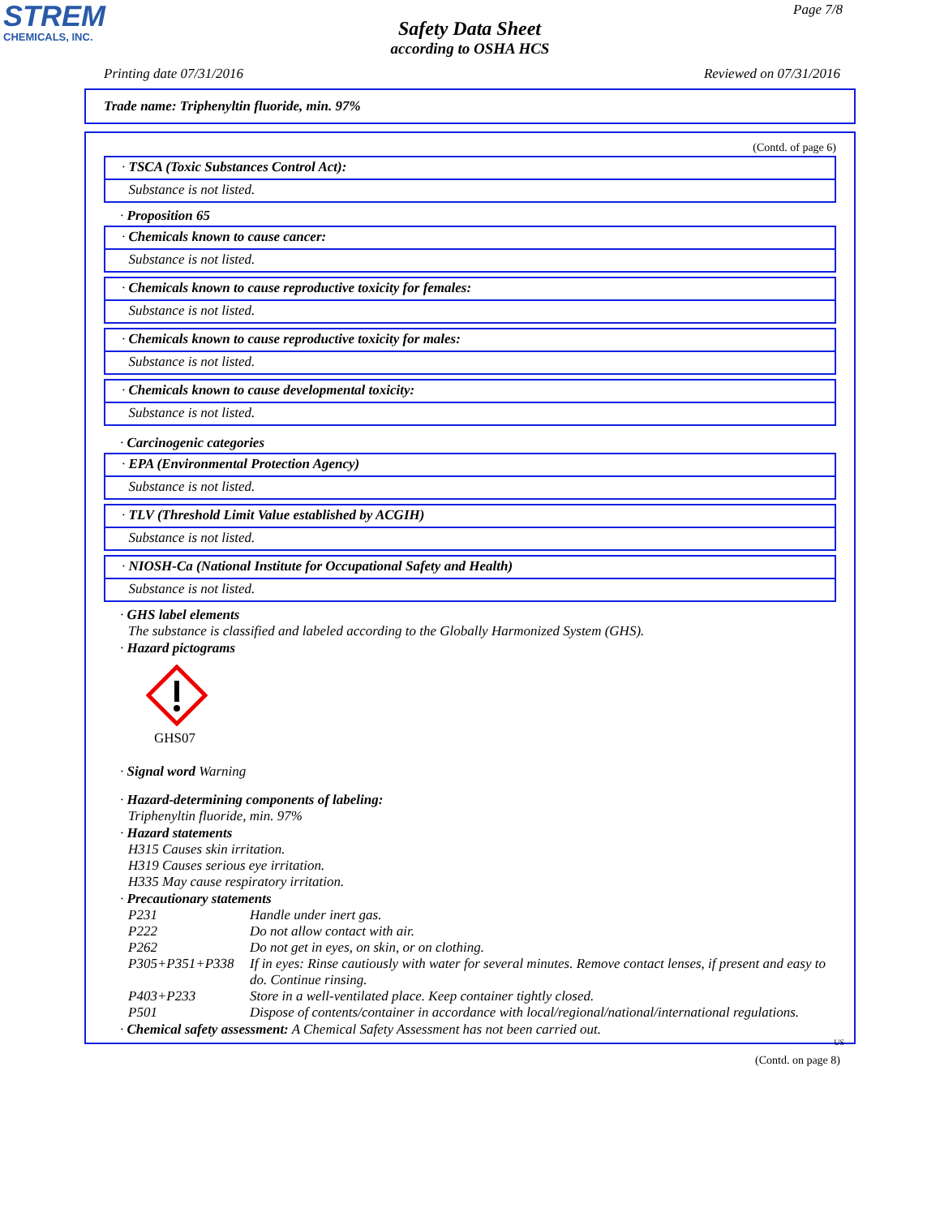STREM
CHEMICALS, INC.
Page 7/8
Safety Data Sheet
according to OSHA HCS
Printing date 07/31/2016 Reviewed on 07/31/2016
Trade name: Triphenyltin fluoride, min. 97%
(Contd. of page 6)
· TSCA (Toxic Substances Control Act):
Substance is not listed.
· Proposition 65
· Chemicals known to cause cancer:
Substance is not listed.
· Chemicals known to cause reproductive toxicity for females:
Substance is not listed.
· Chemicals known to cause reproductive toxicity for males:
Substance is not listed.
· Chemicals known to cause developmental toxicity:
Substance is not listed.
· Carcinogenic categories
· EPA (Environmental Protection Agency)
Substance is not listed.
· TLV (Threshold Limit Value established by ACGIH)
Substance is not listed.
· NIOSH-Ca (National Institute for Occupational Safety and Health)
Substance is not listed.
· GHS label elements
The substance is classified and labeled according to the Globally Harmonized System (GHS).
· Hazard pictograms
GHS07
· Signal word Warning
· Hazard-determining components of labeling:
Triphenyltin fluoride, min. 97%
· Hazard statements
H315 Causes skin irritation.
H319 Causes serious eye irritation.
H335 May cause respiratory irritation.
· Precautionary statements
P231 Handle under inert gas.
P222 Do not allow contact with air.
P262 Do not get in eyes, on skin, or on clothing.
P305+P351+P338 If in eyes: Rinse cautiously with water for several minutes. Remove contact lenses, if present and easy to do. Continue rinsing.
P403+P233 Store in a well-ventilated place. Keep container tightly closed.
P501 Dispose of contents/container in accordance with local/regional/national/international regulations.
· Chemical safety assessment: A Chemical Safety Assessment has not been carried out.
US
(Contd. on page 8)